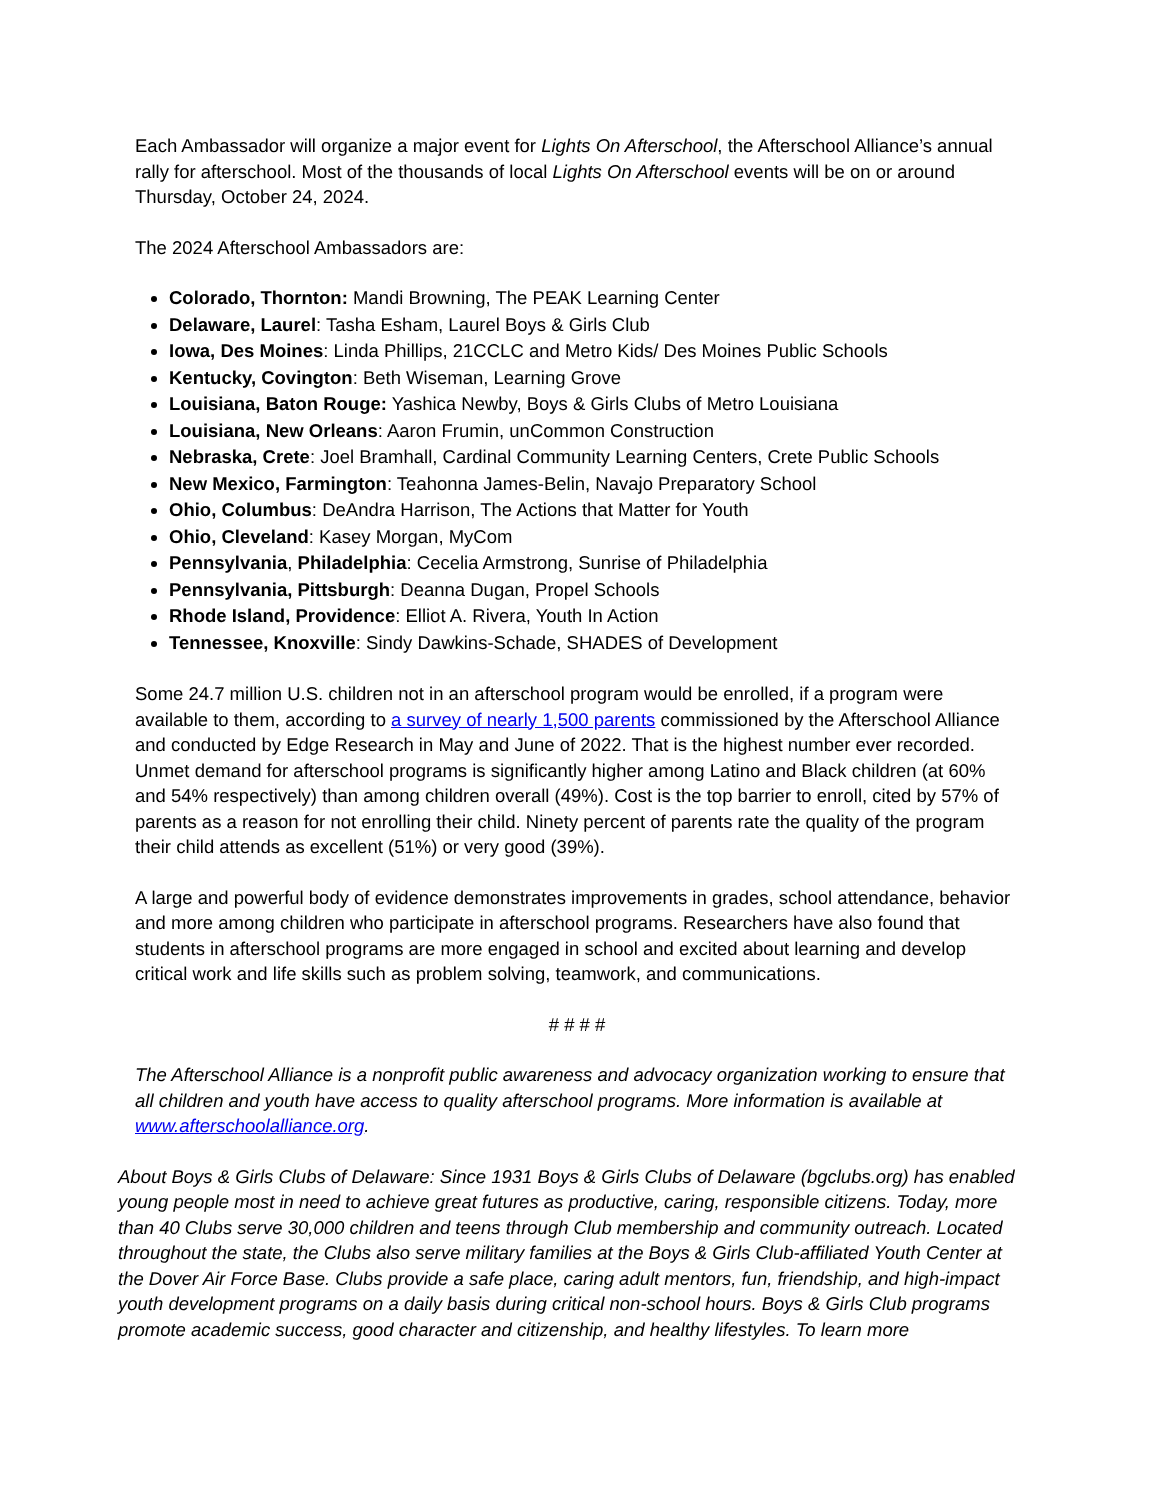Each Ambassador will organize a major event for Lights On Afterschool, the Afterschool Alliance’s annual rally for afterschool. Most of the thousands of local Lights On Afterschool events will be on or around Thursday, October 24, 2024.
The 2024 Afterschool Ambassadors are:
Colorado, Thornton: Mandi Browning, The PEAK Learning Center
Delaware, Laurel: Tasha Esham, Laurel Boys & Girls Club
Iowa, Des Moines: Linda Phillips, 21CCLC and Metro Kids/ Des Moines Public Schools
Kentucky, Covington: Beth Wiseman, Learning Grove
Louisiana, Baton Rouge: Yashica Newby, Boys & Girls Clubs of Metro Louisiana
Louisiana, New Orleans: Aaron Frumin, unCommon Construction
Nebraska, Crete: Joel Bramhall, Cardinal Community Learning Centers, Crete Public Schools
New Mexico, Farmington: Teahonna James-Belin, Navajo Preparatory School
Ohio, Columbus: DeAndra Harrison, The Actions that Matter for Youth
Ohio, Cleveland: Kasey Morgan, MyCom
Pennsylvania, Philadelphia: Cecelia Armstrong, Sunrise of Philadelphia
Pennsylvania, Pittsburgh: Deanna Dugan, Propel Schools
Rhode Island, Providence: Elliot A. Rivera, Youth In Action
Tennessee, Knoxville: Sindy Dawkins-Schade, SHADES of Development
Some 24.7 million U.S. children not in an afterschool program would be enrolled, if a program were available to them, according to a survey of nearly 1,500 parents commissioned by the Afterschool Alliance and conducted by Edge Research in May and June of 2022. That is the highest number ever recorded. Unmet demand for afterschool programs is significantly higher among Latino and Black children (at 60% and 54% respectively) than among children overall (49%). Cost is the top barrier to enroll, cited by 57% of parents as a reason for not enrolling their child. Ninety percent of parents rate the quality of the program their child attends as excellent (51%) or very good (39%).
A large and powerful body of evidence demonstrates improvements in grades, school attendance, behavior and more among children who participate in afterschool programs. Researchers have also found that students in afterschool programs are more engaged in school and excited about learning and develop critical work and life skills such as problem solving, teamwork, and communications.
# # # #
The Afterschool Alliance is a nonprofit public awareness and advocacy organization working to ensure that all children and youth have access to quality afterschool programs. More information is available at www.afterschoolalliance.org.
About Boys & Girls Clubs of Delaware: Since 1931 Boys & Girls Clubs of Delaware (bgclubs.org) has enabled young people most in need to achieve great futures as productive, caring, responsible citizens. Today, more than 40 Clubs serve 30,000 children and teens through Club membership and community outreach. Located throughout the state, the Clubs also serve military families at the Boys & Girls Club-affiliated Youth Center at the Dover Air Force Base. Clubs provide a safe place, caring adult mentors, fun, friendship, and high-impact youth development programs on a daily basis during critical non-school hours. Boys & Girls Club programs promote academic success, good character and citizenship, and healthy lifestyles. To learn more